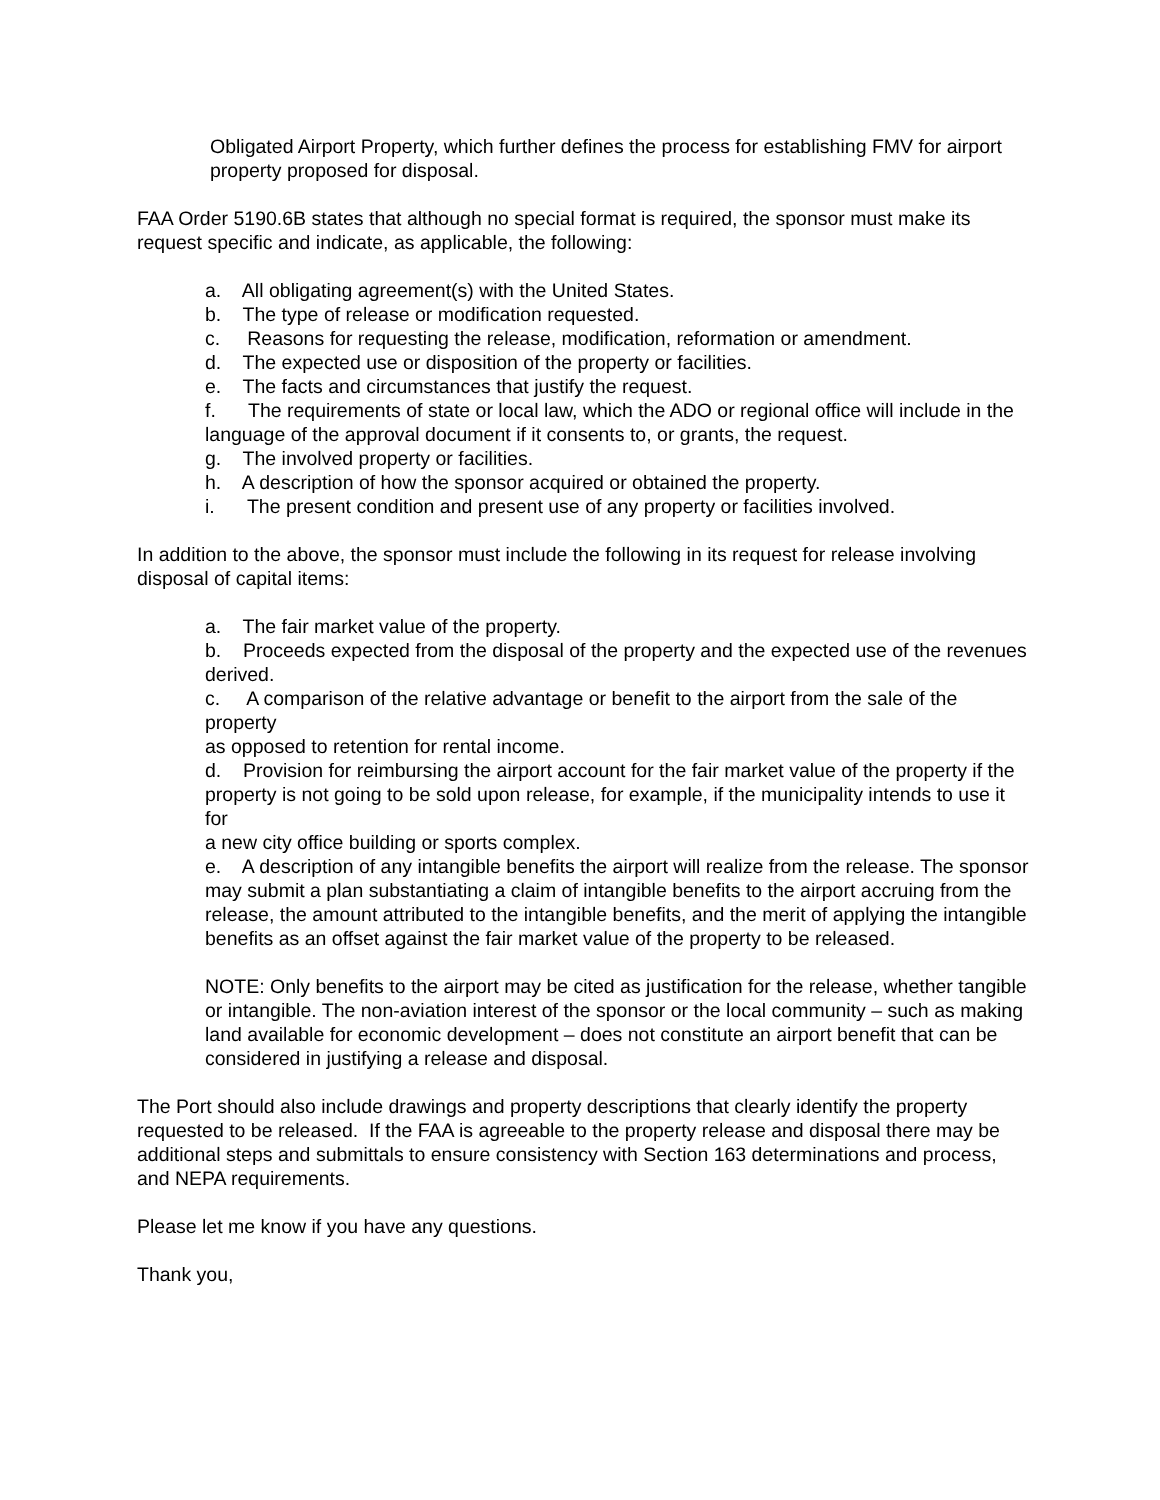Obligated Airport Property, which further defines the process for establishing FMV for airport property proposed for disposal.
FAA Order 5190.6B states that although no special format is required, the sponsor must make its request specific and indicate, as applicable, the following:
a. All obligating agreement(s) with the United States.
b. The type of release or modification requested.
c. Reasons for requesting the release, modification, reformation or amendment.
d. The expected use or disposition of the property or facilities.
e. The facts and circumstances that justify the request.
f. The requirements of state or local law, which the ADO or regional office will include in the language of the approval document if it consents to, or grants, the request.
g. The involved property or facilities.
h. A description of how the sponsor acquired or obtained the property.
i. The present condition and present use of any property or facilities involved.
In addition to the above, the sponsor must include the following in its request for release involving disposal of capital items:
a. The fair market value of the property.
b. Proceeds expected from the disposal of the property and the expected use of the revenues
derived.
c. A comparison of the relative advantage or benefit to the airport from the sale of the property
as opposed to retention for rental income.
d. Provision for reimbursing the airport account for the fair market value of the property if the
property is not going to be sold upon release, for example, if the municipality intends to use it for
a new city office building or sports complex.
e. A description of any intangible benefits the airport will realize from the release. The sponsor may submit a plan substantiating a claim of intangible benefits to the airport accruing from the release, the amount attributed to the intangible benefits, and the merit of applying the intangible benefits as an offset against the fair market value of the property to be released.
NOTE: Only benefits to the airport may be cited as justification for the release, whether tangible or intangible. The non-aviation interest of the sponsor or the local community – such as making land available for economic development – does not constitute an airport benefit that can be considered in justifying a release and disposal.
The Port should also include drawings and property descriptions that clearly identify the property requested to be released. If the FAA is agreeable to the property release and disposal there may be additional steps and submittals to ensure consistency with Section 163 determinations and process, and NEPA requirements.
Please let me know if you have any questions.
Thank you,